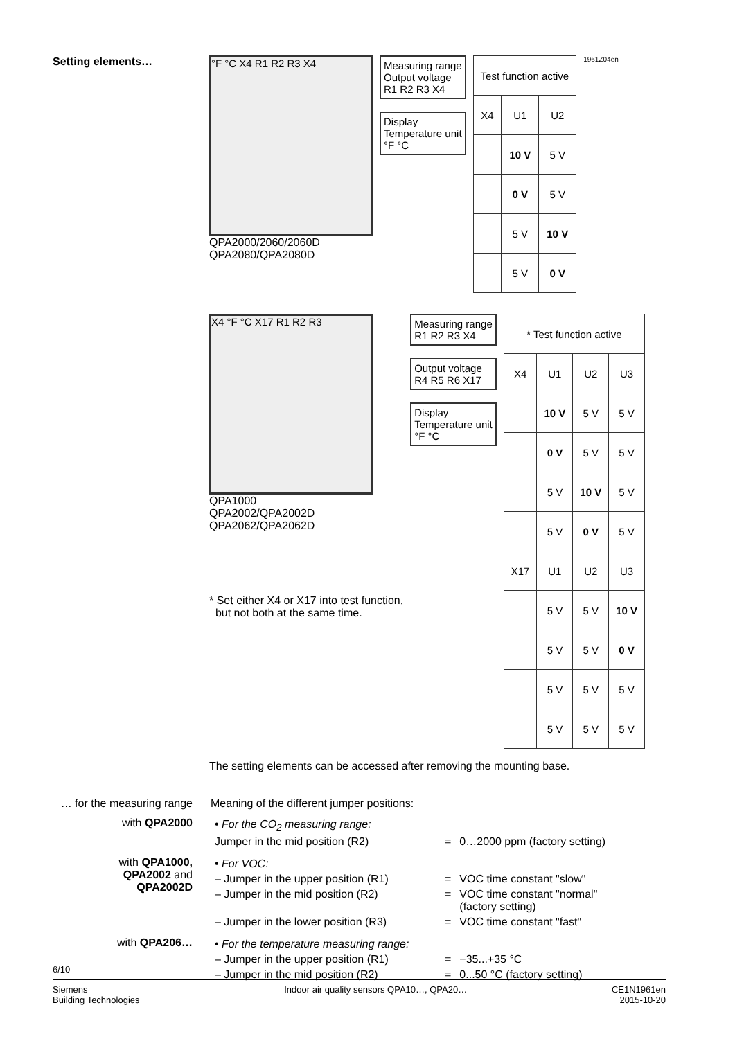Setting elements…
°F °C X4 R1 R2 R3 X4
QPA2000/2060/2060D
QPA2080/QPA2080D
Measuring range
Output voltage
R1 R2 R3 X4
Display
Temperature unit
°F °C
| Test function active | | |
| --- | --- | --- |
| X4 | U1 | U2 |
| | 10 V | 5 V |
| | 0 V | 5 V |
| | 5 V | 10 V |
| | 5 V | 0 V |
1961Z04en
X4 °F °C X17 R1 R2 R3
QPA1000
QPA2002/QPA2002D
QPA2062/QPA2062D
* Set either X4 or X17 into test function,
but not both at the same time.
Measuring range
R1 R2 R3 X4
Output voltage
R4 R5 R6 X17
Display
Temperature unit
°F °C
| * Test function active | | | |
| --- | --- | --- | --- |
| X4 | U1 | U2 | U3 |
| | 10 V | 5 V | 5 V |
| | 0 V | 5 V | 5 V |
| | 5 V | 10 V | 5 V |
| | 5 V | 0 V | 5 V |
| X17 | U1 | U2 | U3 |
| | 5 V | 5 V | 10 V |
| | 5 V | 5 V | 0 V |
| | 5 V | 5 V | 5 V |
| | 5 V | 5 V | 5 V |
The setting elements can be accessed after removing the mounting base.
… for the measuring range
Meaning of the different jumper positions:
with QPA2000
| • For the CO<sub>2</sub> measuring range: | | |
| Jumper in the mid position (R2) | = | 0…2000 ppm (factory setting) |
with QPA1000,
QPA2002 and
QPA2002D
| • For VOC: | | |
| – Jumper in the upper position (R1) | = | VOC time constant "slow" |
| – Jumper in the mid position (R2) | = | VOC time constant "normal" (factory setting) |
| – Jumper in the lower position (R3) | = | VOC time constant "fast" |
with QPA206…
| • For the temperature measuring range: | | |
| – Jumper in the upper position (R1) | = | −35...+35 °C |
| – Jumper in the mid position (R2) | = | 0...50 °C (factory setting) |
6/10
Siemens
Building Technologies
Indoor air quality sensors QPA10…, QPA20…
CE1N1961en
2015-10-20